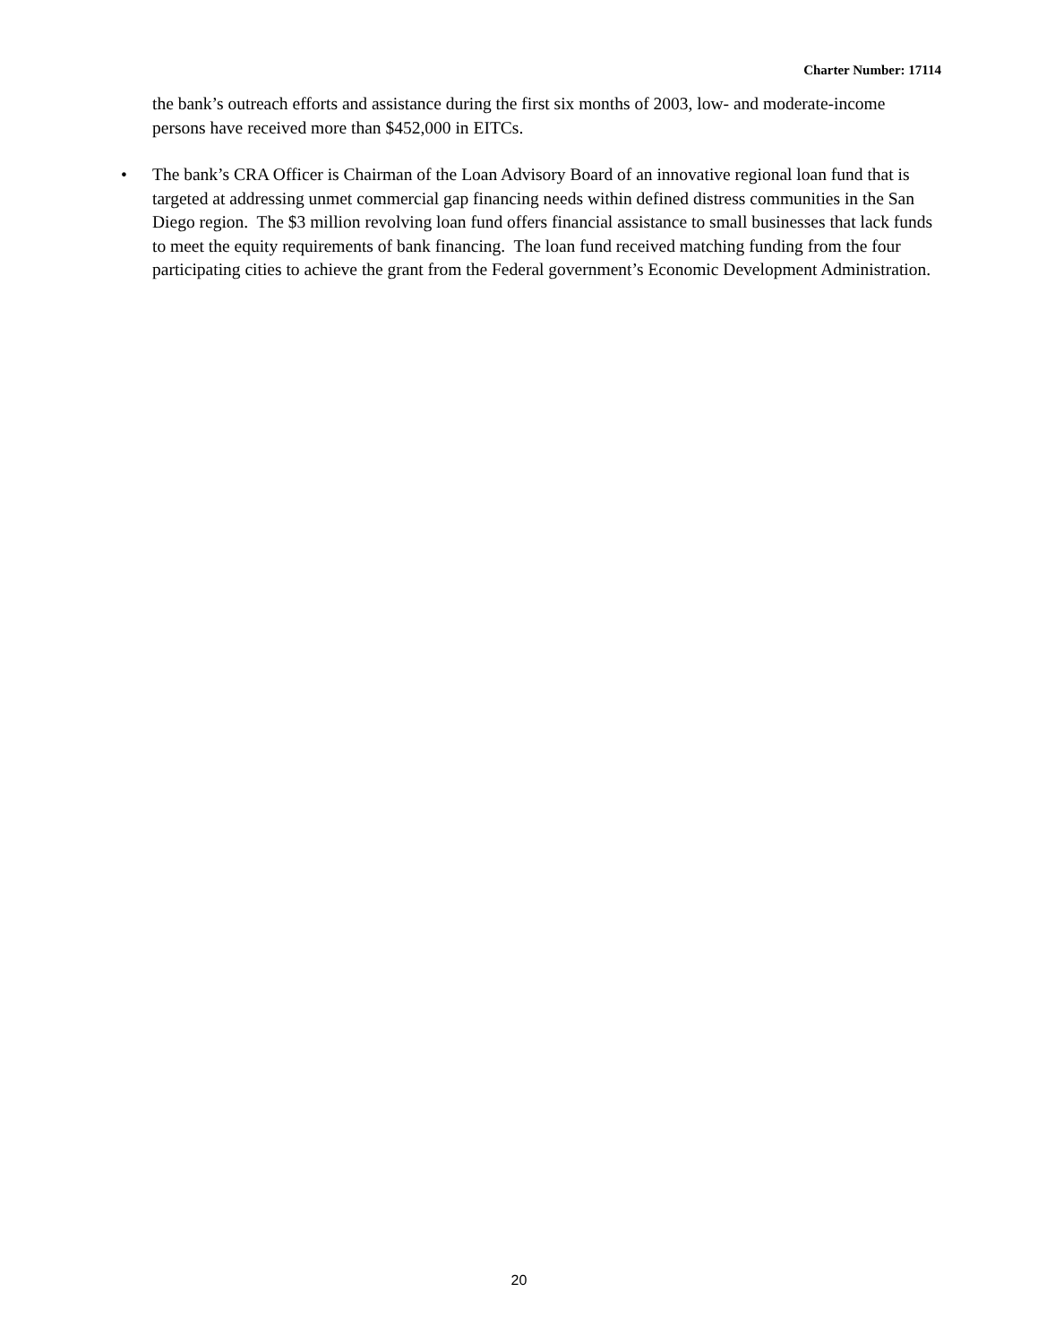Charter Number: 17114
the bank’s outreach efforts and assistance during the first six months of 2003, low- and moderate-income persons have received more than $452,000 in EITCs.
• The bank’s CRA Officer is Chairman of the Loan Advisory Board of an innovative regional loan fund that is targeted at addressing unmet commercial gap financing needs within defined distress communities in the San Diego region. The $3 million revolving loan fund offers financial assistance to small businesses that lack funds to meet the equity requirements of bank financing. The loan fund received matching funding from the four participating cities to achieve the grant from the Federal government’s Economic Development Administration.
20